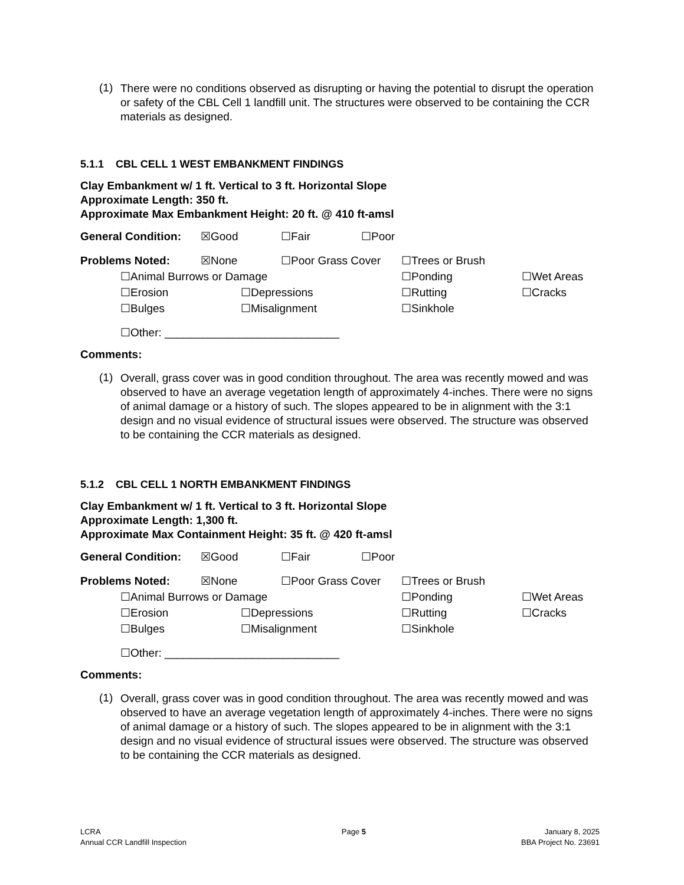(1)
There were no conditions observed as disrupting or having the potential to disrupt the operation or safety of the CBL Cell 1 landfill unit. The structures were observed to be containing the CCR materials as designed.
5.1.1 CBL CELL 1 WEST EMBANKMENT FINDINGS
Clay Embankment w/ 1 ft. Vertical to 3 ft. Horizontal Slope
Approximate Length: 350 ft.
Approximate Max Embankment Height: 20 ft. @ 410 ft-amsl
General Condition:
☒Good ☐Fair ☐Poor
Problems Noted: ☒None ☐Poor Grass Cover ☐Trees or Brush
☐Animal Burrows or Damage ☐Ponding ☐Wet Areas
☐Erosion ☐Depressions ☐Rutting ☐Cracks
☐Bulges ☐Misalignment ☐Sinkhole
☐Other: ____________________________
Comments:
(1)
Overall, grass cover was in good condition throughout. The area was recently mowed and was observed to have an average vegetation length of approximately 4-inches. There were no signs of animal damage or a history of such. The slopes appeared to be in alignment with the 3:1 design and no visual evidence of structural issues were observed. The structure was observed to be containing the CCR materials as designed.
5.1.2 CBL CELL 1 NORTH EMBANKMENT FINDINGS
Clay Embankment w/ 1 ft. Vertical to 3 ft. Horizontal Slope
Approximate Length: 1,300 ft.
Approximate Max Containment Height: 35 ft. @ 420 ft-amsl
General Condition:
☒Good ☐Fair ☐Poor
Problems Noted: ☒None ☐Poor Grass Cover ☐Trees or Brush
☐Animal Burrows or Damage ☐Ponding ☐Wet Areas
☐Erosion ☐Depressions ☐Rutting ☐Cracks
☐Bulges ☐Misalignment ☐Sinkhole
☐Other: ____________________________
Comments:
(1)
Overall, grass cover was in good condition throughout. The area was recently mowed and was observed to have an average vegetation length of approximately 4-inches. There were no signs of animal damage or a history of such. The slopes appeared to be in alignment with the 3:1 design and no visual evidence of structural issues were observed. The structure was observed to be containing the CCR materials as designed.
LCRA
Annual CCR Landfill Inspection
Page 5 January 8, 2025
BBA Project No. 23691